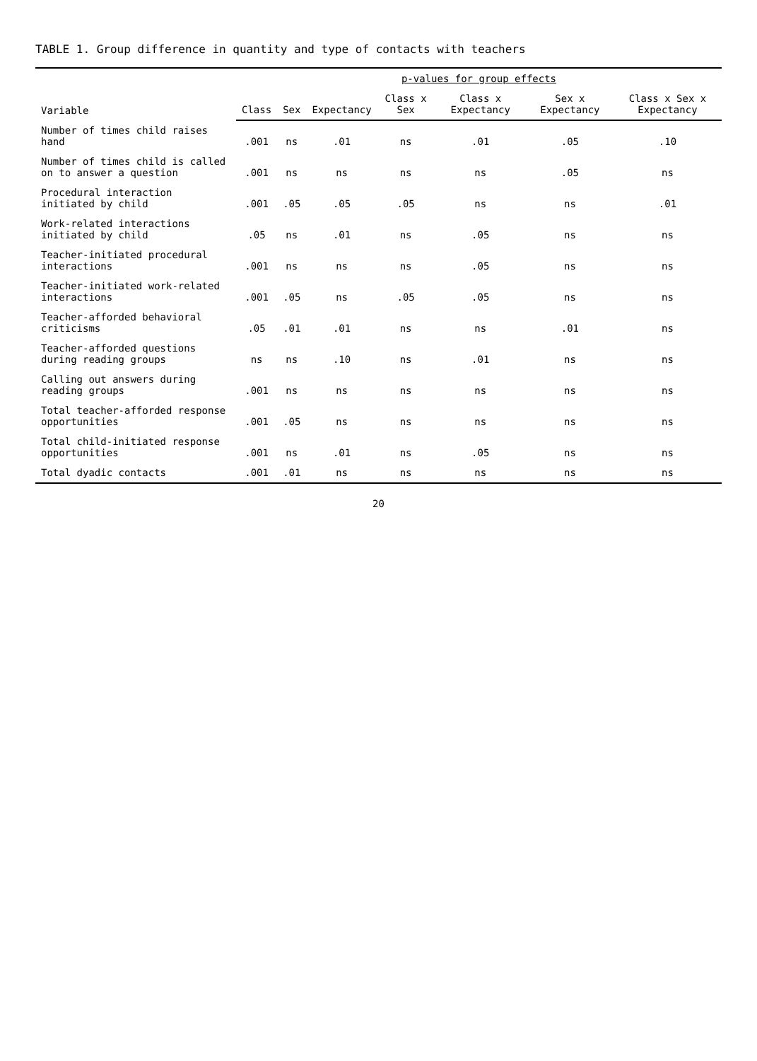TABLE 1. Group difference in quantity and type of contacts with teachers
| Variable | p-values for group effects | | | | | | |
| --- | --- | --- | --- | --- | --- | --- | --- |
| | Class | Sex | Expectancy | Class x Sex | Class x Expectancy | Sex x Expectancy | Class x Sex x Expectancy |
| Number of times child raises hand | .001 | ns | .01 | ns | .01 | .05 | .10 |
| Number of times child is called on to answer a question | .001 | ns | ns | ns | ns | .05 | ns |
| Procedural interaction initiated by child | .001 | .05 | .05 | .05 | ns | ns | .01 |
| Work-related interactions initiated by child | .05 | ns | .01 | ns | .05 | ns | ns |
| Teacher-initiated procedural interactions | .001 | ns | ns | ns | .05 | ns | ns |
| Teacher-initiated work-related interactions | .001 | .05 | ns | .05 | .05 | ns | ns |
| Teacher-afforded behavioral criticisms | .05 | .01 | .01 | ns | ns | .01 | ns |
| Teacher-afforded questions during reading groups | ns | ns | .10 | ns | .01 | ns | ns |
| Calling out answers during reading groups | .001 | ns | ns | ns | ns | ns | ns |
| Total teacher-afforded response opportunities | .001 | .05 | ns | ns | ns | ns | ns |
| Total child-initiated response opportunities | .001 | ns | .01 | ns | .05 | ns | ns |
| Total dyadic contacts | .001 | .01 | ns | ns | ns | ns | ns |
20